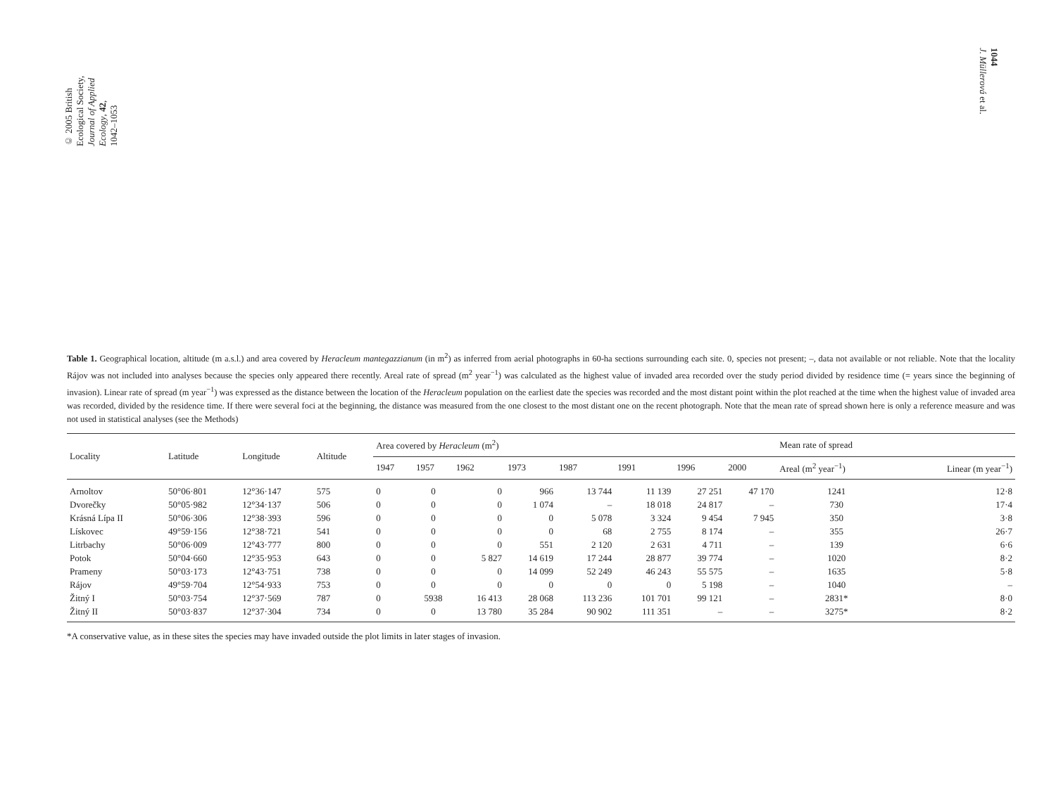© 2005 British
Ecological Society,
Journal of Applied
Ecology, 42,
1042–1053
1044
J. Müllerová et al.
Table 1. Geographical location, altitude (m a.s.l.) and area covered by Heracleum mantegazzianum (in m<sup>2</sup>) as inferred from aerial photographs in 60-ha sections surrounding each site. 0, species not present; –, data not available or not reliable. Note that the locality Rájov was not included into analyses because the species only appeared there recently. Areal rate of spread (m<sup>2</sup> year<sup>−1</sup>) was calculated as the highest value of invaded area recorded over the study period divided by residence time (= years since the beginning of invasion). Linear rate of spread (m year<sup>−1</sup>) was expressed as the distance between the location of the Heracleum population on the earliest date the species was recorded and the most distant point within the plot reached at the time when the highest value of invaded area was recorded, divided by the residence time. If there were several foci at the beginning, the distance was measured from the one closest to the most distant one on the recent photograph. Note that the mean rate of spread shown here is only a reference measure and was not used in statistical analyses (see the Methods)
| Locality | Latitude | Longitude | Altitude | Area covered by Heracleum (m<sup>2</sup>) | | | | | | | | Mean rate of spread | |
| --- | --- | --- | --- | --- | --- | --- | --- | --- | --- | --- | --- | --- | --- |
| | | | | 1947 | 1957 | 1962 | 1973 | 1987 | 1991 | 1996 | 2000 | Areal (m<sup>2</sup> year<sup>−1</sup>) | Linear (m year<sup>−1</sup>) |
| Arnoltov | 50°06·801 | 12°36·147 | 575 | 0 | 0 | 0 | 966 | 13 744 | 11 139 | 27 251 | 47 170 | 1241 | 12·8 |
| Dvorečky | 50°05·982 | 12°34·137 | 506 | 0 | 0 | 0 | 1 074 | – | 18 018 | 24 817 | – | 730 | 17·4 |
| Krásná Lípa II | 50°06·306 | 12°38·393 | 596 | 0 | 0 | 0 | 0 | 5 078 | 3 324 | 9 454 | 7 945 | 350 | 3·8 |
| Lískovec | 49°59·156 | 12°38·721 | 541 | 0 | 0 | 0 | 0 | 68 | 2 755 | 8 174 | – | 355 | 26·7 |
| Litrbachy | 50°06·009 | 12°43·777 | 800 | 0 | 0 | 0 | 551 | 2 120 | 2 631 | 4 711 | – | 139 | 6·6 |
| Potok | 50°04·660 | 12°35·953 | 643 | 0 | 0 | 5 827 | 14 619 | 17 244 | 28 877 | 39 774 | – | 1020 | 8·2 |
| Prameny | 50°03·173 | 12°43·751 | 738 | 0 | 0 | 0 | 14 099 | 52 249 | 46 243 | 55 575 | – | 1635 | 5·8 |
| Rájov | 49°59·704 | 12°54·933 | 753 | 0 | 0 | 0 | 0 | 0 | 0 | 5 198 | – | 1040 | – |
| Žitný I | 50°03·754 | 12°37·569 | 787 | 0 | 5938 | 16 413 | 28 068 | 113 236 | 101 701 | 99 121 | – | 2831* | 8·0 |
| Žitný II | 50°03·837 | 12°37·304 | 734 | 0 | 0 | 13 780 | 35 284 | 90 902 | 111 351 | – | – | 3275* | 8·2 |
*A conservative value, as in these sites the species may have invaded outside the plot limits in later stages of invasion.